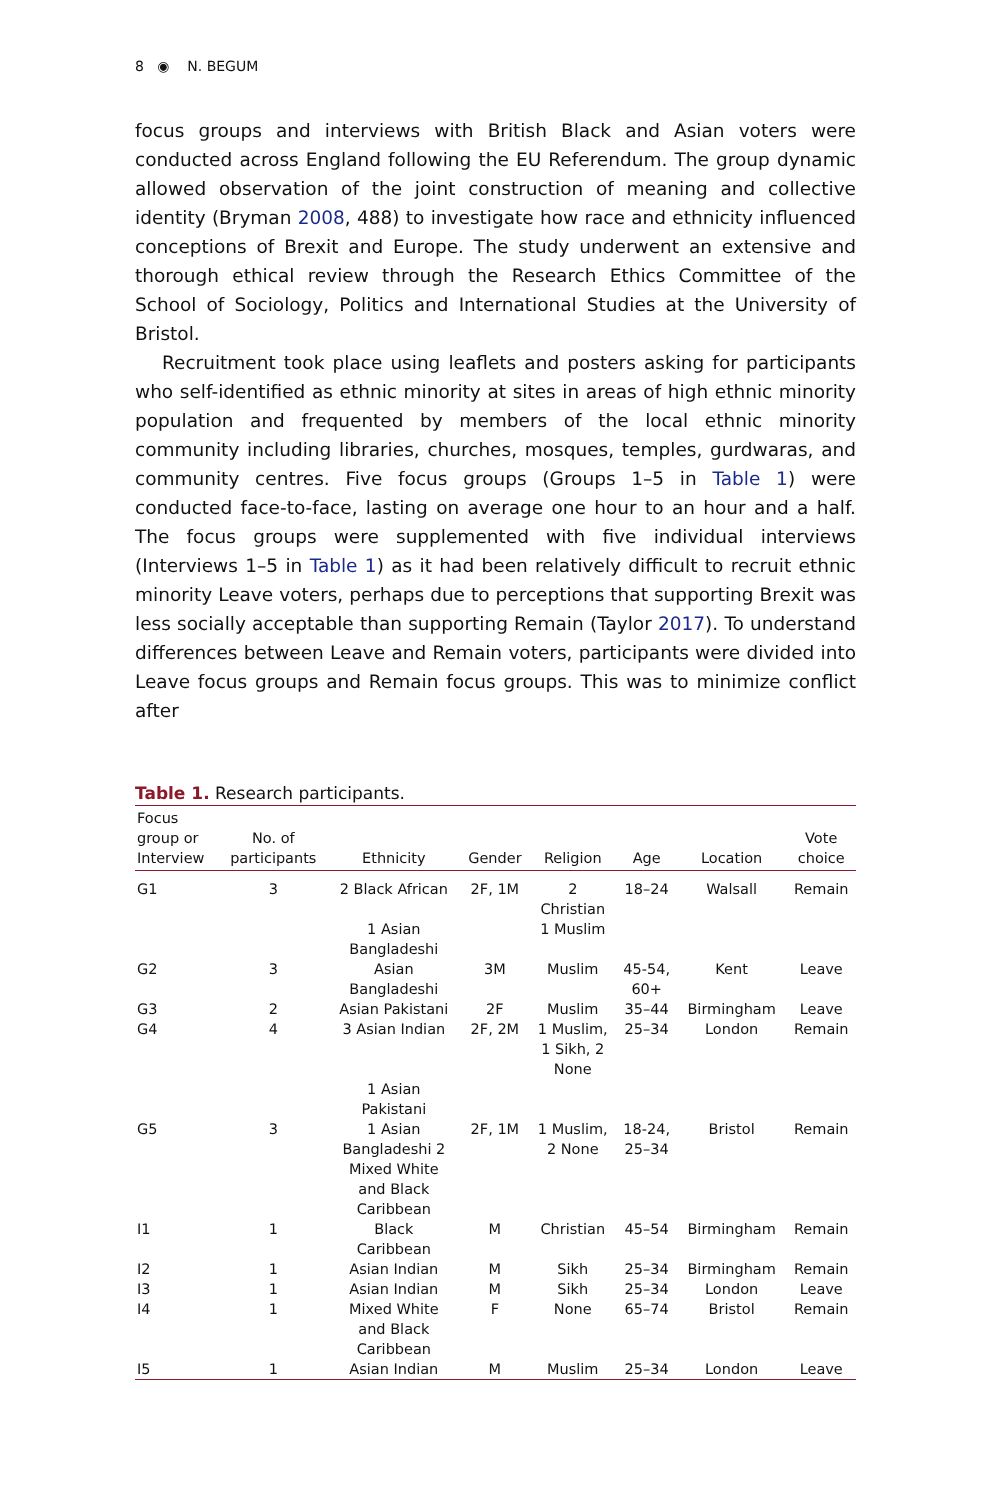8 ◉ N. BEGUM
focus groups and interviews with British Black and Asian voters were conducted across England following the EU Referendum. The group dynamic allowed observation of the joint construction of meaning and collective identity (Bryman 2008, 488) to investigate how race and ethnicity influenced conceptions of Brexit and Europe. The study underwent an extensive and thorough ethical review through the Research Ethics Committee of the School of Sociology, Politics and International Studies at the University of Bristol.
Recruitment took place using leaflets and posters asking for participants who self-identified as ethnic minority at sites in areas of high ethnic minority population and frequented by members of the local ethnic minority community including libraries, churches, mosques, temples, gurdwaras, and community centres. Five focus groups (Groups 1–5 in Table 1) were conducted face-to-face, lasting on average one hour to an hour and a half. The focus groups were supplemented with five individual interviews (Interviews 1–5 in Table 1) as it had been relatively difficult to recruit ethnic minority Leave voters, perhaps due to perceptions that supporting Brexit was less socially acceptable than supporting Remain (Taylor 2017). To understand differences between Leave and Remain voters, participants were divided into Leave focus groups and Remain focus groups. This was to minimize conflict after
Table 1. Research participants.
| Focus group or Interview | No. of participants | Ethnicity | Gender | Religion | Age | Location | Vote choice |
| --- | --- | --- | --- | --- | --- | --- | --- |
| G1 | 3 | 2 Black African 1 Asian Bangladeshi | 2F, 1M | 2 Christian 1 Muslim | 18–24 | Walsall | Remain |
| G2 | 3 | Asian Bangladeshi | 3M | Muslim | 45-54, 60+ | Kent | Leave |
| G3 | 2 | Asian Pakistani | 2F | Muslim | 35–44 | Birmingham | Leave |
| G4 | 4 | 3 Asian Indian 1 Asian Pakistani | 2F, 2M | 1 Muslim, 1 Sikh, 2 None | 25–34 | London | Remain |
| G5 | 3 | 1 Asian Bangladeshi 2 Mixed White and Black Caribbean | 2F, 1M | 1 Muslim, 2 None | 18-24, 25–34 | Bristol | Remain |
| I1 | 1 | Black Caribbean | M | Christian | 45–54 | Birmingham | Remain |
| I2 | 1 | Asian Indian | M | Sikh | 25–34 | Birmingham | Remain |
| I3 | 1 | Asian Indian | M | Sikh | 25–34 | London | Leave |
| I4 | 1 | Mixed White and Black Caribbean | F | None | 65–74 | Bristol | Remain |
| I5 | 1 | Asian Indian | M | Muslim | 25–34 | London | Leave |